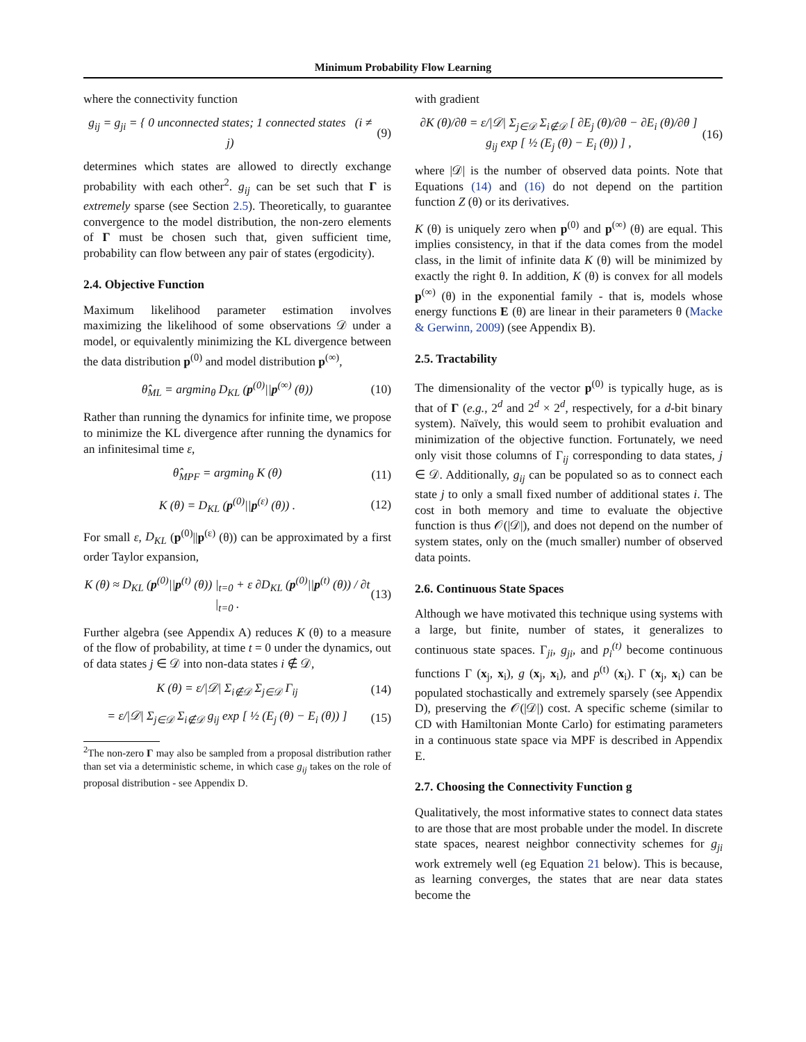Minimum Probability Flow Learning
where the connectivity function
g<sub>ij</sub> = g<sub>ji</sub> = { 0 unconnected states; 1 connected states (i ≠ j) (9)
determines which states are allowed to directly exchange probability with each other<sup>2</sup>. g<sub>ij</sub> can be set such that Γ is extremely sparse (see Section 2.5). Theoretically, to guarantee convergence to the model distribution, the non-zero elements of Γ must be chosen such that, given sufficient time, probability can flow between any pair of states (ergodicity).
2.4. Objective Function
Maximum likelihood parameter estimation involves maximizing the likelihood of some observations 𝒟 under a model, or equivalently minimizing the KL divergence between the data distribution p<sup>(0)</sup> and model distribution p<sup>(∞)</sup>,
θ̂<sub>ML</sub> = argmin<sub>θ</sub> D<sub>KL</sub> (p<sup>(0)</sup>||p<sup>(∞)</sup> (θ)) (10)
Rather than running the dynamics for infinite time, we propose to minimize the KL divergence after running the dynamics for an infinitesimal time ε,
θ̂<sub>MPF</sub> = argmin<sub>θ</sub> K (θ) (11)
K (θ) = D<sub>KL</sub> (p<sup>(0)</sup>||p<sup>(ε)</sup> (θ)) . (12)
For small ε, D<sub>KL</sub> (p<sup>(0)</sup>||p<sup>(ε)</sup> (θ)) can be approximated by a first order Taylor expansion,
K (θ) ≈ D<sub>KL</sub> (p<sup>(0)</sup>||p<sup>(t)</sup> (θ)) |<sub>t=0</sub> + ε ∂D<sub>KL</sub> (p<sup>(0)</sup>||p<sup>(t)</sup> (θ)) / ∂t |<sub>t=0</sub> . (13)
Further algebra (see Appendix A) reduces K (θ) to a measure of the flow of probability, at time t = 0 under the dynamics, out of data states j ∈ 𝒟 into non-data states i ∉ 𝒟,
K (θ) = ε/|𝒟| Σ<sub>i∉𝒟</sub> Σ<sub>j∈𝒟</sub> Γ<sub>ij</sub> (14)
= ε/|𝒟| Σ<sub>j∈𝒟</sub> Σ<sub>i∉𝒟</sub> g<sub>ij</sub> exp [ ½ (E<sub>j</sub> (θ) − E<sub>i</sub> (θ)) ] (15)
<sup>2</sup> The non-zero Γ may also be sampled from a proposal distribution rather than set via a deterministic scheme, in which case g<sub>ij</sub> takes on the role of proposal distribution - see Appendix D.
with gradient
∂K (θ)/∂θ = ε/|𝒟| Σ<sub>j∈𝒟</sub> Σ<sub>i∉𝒟</sub> [ ∂E<sub>j</sub> (θ)/∂θ − ∂E<sub>i</sub> (θ)/∂θ ] g<sub>ij</sub> exp [ ½ (E<sub>j</sub> (θ) − E<sub>i</sub> (θ)) ] , (16)
where |𝒟| is the number of observed data points. Note that Equations (14) and (16) do not depend on the partition function Z (θ) or its derivatives.
K (θ) is uniquely zero when p<sup>(0)</sup> and p<sup>(∞)</sup> (θ) are equal. This implies consistency, in that if the data comes from the model class, in the limit of infinite data K (θ) will be minimized by exactly the right θ. In addition, K (θ) is convex for all models p<sup>(∞)</sup> (θ) in the exponential family - that is, models whose energy functions E (θ) are linear in their parameters θ (Macke & Gerwinn, 2009) (see Appendix B).
2.5. Tractability
The dimensionality of the vector p<sup>(0)</sup> is typically huge, as is that of Γ (e.g., 2<sup>d</sup> and 2<sup>d</sup> × 2<sup>d</sup>, respectively, for a d-bit binary system). Naïvely, this would seem to prohibit evaluation and minimization of the objective function. Fortunately, we need only visit those columns of Γ<sub>ij</sub> corresponding to data states, j ∈ 𝒟. Additionally, g<sub>ij</sub> can be populated so as to connect each state j to only a small fixed number of additional states i. The cost in both memory and time to evaluate the objective function is thus 𝒪(|𝒟|), and does not depend on the number of system states, only on the (much smaller) number of observed data points.
2.6. Continuous State Spaces
Although we have motivated this technique using systems with a large, but finite, number of states, it generalizes to continuous state spaces. Γ<sub>ji</sub>, g<sub>ji</sub>, and p<sub>i</sub><sup>(t)</sup> become continuous functions Γ (x<sub>j</sub>, x<sub>i</sub>), g (x<sub>j</sub>, x<sub>i</sub>), and p<sup>(t)</sup> (x<sub>i</sub>). Γ (x<sub>j</sub>, x<sub>i</sub>) can be populated stochastically and extremely sparsely (see Appendix D), preserving the 𝒪(|𝒟|) cost. A specific scheme (similar to CD with Hamiltonian Monte Carlo) for estimating parameters in a continuous state space via MPF is described in Appendix E.
2.7. Choosing the Connectivity Function g
Qualitatively, the most informative states to connect data states to are those that are most probable under the model. In discrete state spaces, nearest neighbor connectivity schemes for g<sub>ji</sub> work extremely well (eg Equation 21 below). This is because, as learning converges, the states that are near data states become the